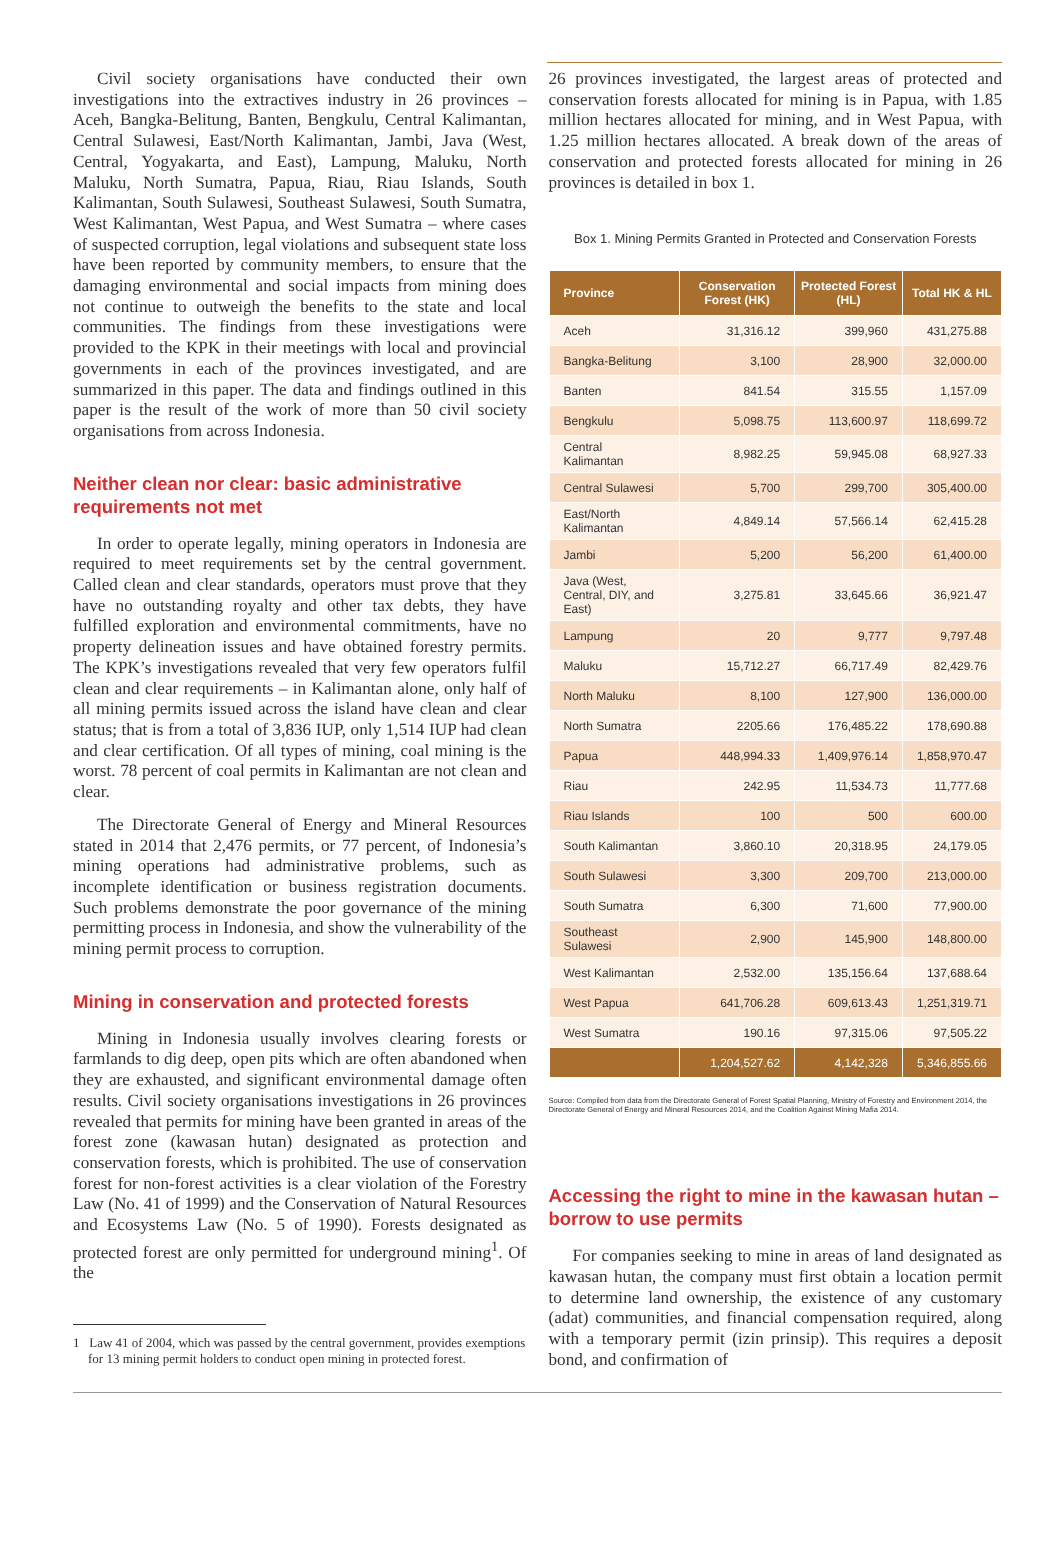Civil society organisations have conducted their own investigations into the extractives industry in 26 provinces – Aceh, Bangka-Belitung, Banten, Bengkulu, Central Kalimantan, Central Sulawesi, East/North Kalimantan, Jambi, Java (West, Central, Yogyakarta, and East), Lampung, Maluku, North Maluku, North Sumatra, Papua, Riau, Riau Islands, South Kalimantan, South Sulawesi, Southeast Sulawesi, South Sumatra, West Kalimantan, West Papua, and West Sumatra – where cases of suspected corruption, legal violations and subsequent state loss have been reported by community members, to ensure that the damaging environmental and social impacts from mining does not continue to outweigh the benefits to the state and local communities. The findings from these investigations were provided to the KPK in their meetings with local and provincial governments in each of the provinces investigated, and are summarized in this paper. The data and findings outlined in this paper is the result of the work of more than 50 civil society organisations from across Indonesia.
Neither clean nor clear: basic administrative requirements not met
In order to operate legally, mining operators in Indonesia are required to meet requirements set by the central government. Called clean and clear standards, operators must prove that they have no outstanding royalty and other tax debts, they have fulfilled exploration and environmental commitments, have no property delineation issues and have obtained forestry permits. The KPK’s investigations revealed that very few operators fulfil clean and clear requirements – in Kalimantan alone, only half of all mining permits issued across the island have clean and clear status; that is from a total of 3,836 IUP, only 1,514 IUP had clean and clear certification. Of all types of mining, coal mining is the worst. 78 percent of coal permits in Kalimantan are not clean and clear.
The Directorate General of Energy and Mineral Resources stated in 2014 that 2,476 permits, or 77 percent, of Indonesia’s mining operations had administrative problems, such as incomplete identification or business registration documents. Such problems demonstrate the poor governance of the mining permitting process in Indonesia, and show the vulnerability of the mining permit process to corruption.
Mining in conservation and protected forests
Mining in Indonesia usually involves clearing forests or farmlands to dig deep, open pits which are often abandoned when they are exhausted, and significant environmental damage often results. Civil society organisations investigations in 26 provinces revealed that permits for mining have been granted in areas of the forest zone (kawasan hutan) designated as protection and conservation forests, which is prohibited. The use of conservation forest for non-forest activities is a clear violation of the Forestry Law (No. 41 of 1999) and the Conservation of Natural Resources and Ecosystems Law (No. 5 of 1990). Forests designated as protected forest are only permitted for underground mining<sup>1</sup>. Of the
1 Law 41 of 2004, which was passed by the central government, provides exemptions for 13 mining permit holders to conduct open mining in protected forest.
26 provinces investigated, the largest areas of protected and conservation forests allocated for mining is in Papua, with 1.85 million hectares allocated for mining, and in West Papua, with 1.25 million hectares allocated. A break down of the areas of conservation and protected forests allocated for mining in 26 provinces is detailed in box 1.
Box 1. Mining Permits Granted in Protected and Conservation Forests
| Province | Conservation Forest (HK) | Protected Forest (HL) | Total HK & HL |
| --- | --- | --- | --- |
| Aceh | 31,316.12 | 399,960 | 431,275.88 |
| Bangka-Belitung | 3,100 | 28,900 | 32,000.00 |
| Banten | 841.54 | 315.55 | 1,157.09 |
| Bengkulu | 5,098.75 | 113,600.97 | 118,699.72 |
| Central Kalimantan | 8,982.25 | 59,945.08 | 68,927.33 |
| Central Sulawesi | 5,700 | 299,700 | 305,400.00 |
| East/North Kalimantan | 4,849.14 | 57,566.14 | 62,415.28 |
| Jambi | 5,200 | 56,200 | 61,400.00 |
| Java (West, Central, DIY, and East) | 3,275.81 | 33,645.66 | 36,921.47 |
| Lampung | 20 | 9,777 | 9,797.48 |
| Maluku | 15,712.27 | 66,717.49 | 82,429.76 |
| North Maluku | 8,100 | 127,900 | 136,000.00 |
| North Sumatra | 2205.66 | 176,485.22 | 178,690.88 |
| Papua | 448,994.33 | 1,409,976.14 | 1,858,970.47 |
| Riau | 242.95 | 11,534.73 | 11,777.68 |
| Riau Islands | 100 | 500 | 600.00 |
| South Kalimantan | 3,860.10 | 20,318.95 | 24,179.05 |
| South Sulawesi | 3,300 | 209,700 | 213,000.00 |
| South Sumatra | 6,300 | 71,600 | 77,900.00 |
| Southeast Sulawesi | 2,900 | 145,900 | 148,800.00 |
| West Kalimantan | 2,532.00 | 135,156.64 | 137,688.64 |
| West Papua | 641,706.28 | 609,613.43 | 1,251,319.71 |
| West Sumatra | 190.16 | 97,315.06 | 97,505.22 |
| | 1,204,527.62 | 4,142,328 | 5,346,855.66 |
Source: Compiled from data from the Directorate General of Forest Spatial Planning, Ministry of Forestry and Environment 2014, the Directorate General of Energy and Mineral Resources 2014, and the Coalition Against Mining Mafia 2014.
Accessing the right to mine in the kawasan hutan – borrow to use permits
For companies seeking to mine in areas of land designated as kawasan hutan, the company must first obtain a location permit to determine land ownership, the existence of any customary (adat) communities, and financial compensation required, along with a temporary permit (izin prinsip). This requires a deposit bond, and confirmation of